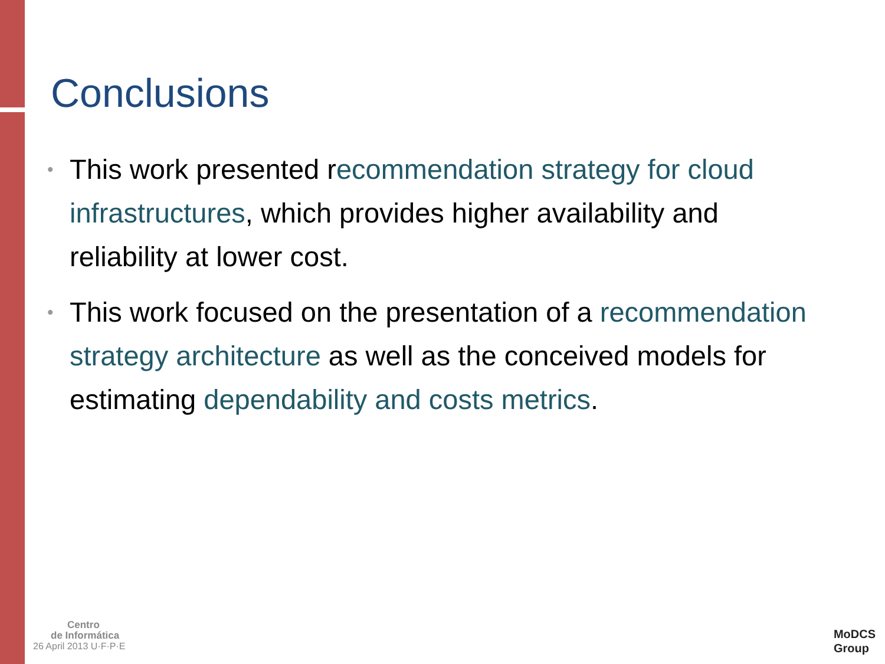Conclusions
• This work presented recommendation strategy for cloud infrastructures, which provides higher availability and reliability at lower cost.
• This work focused on the presentation of a recommendation strategy architecture as well as the conceived models for estimating dependability and costs metrics.
Centro
de Informática
26 April 2013 U·F·P·E
MoDCS
Group